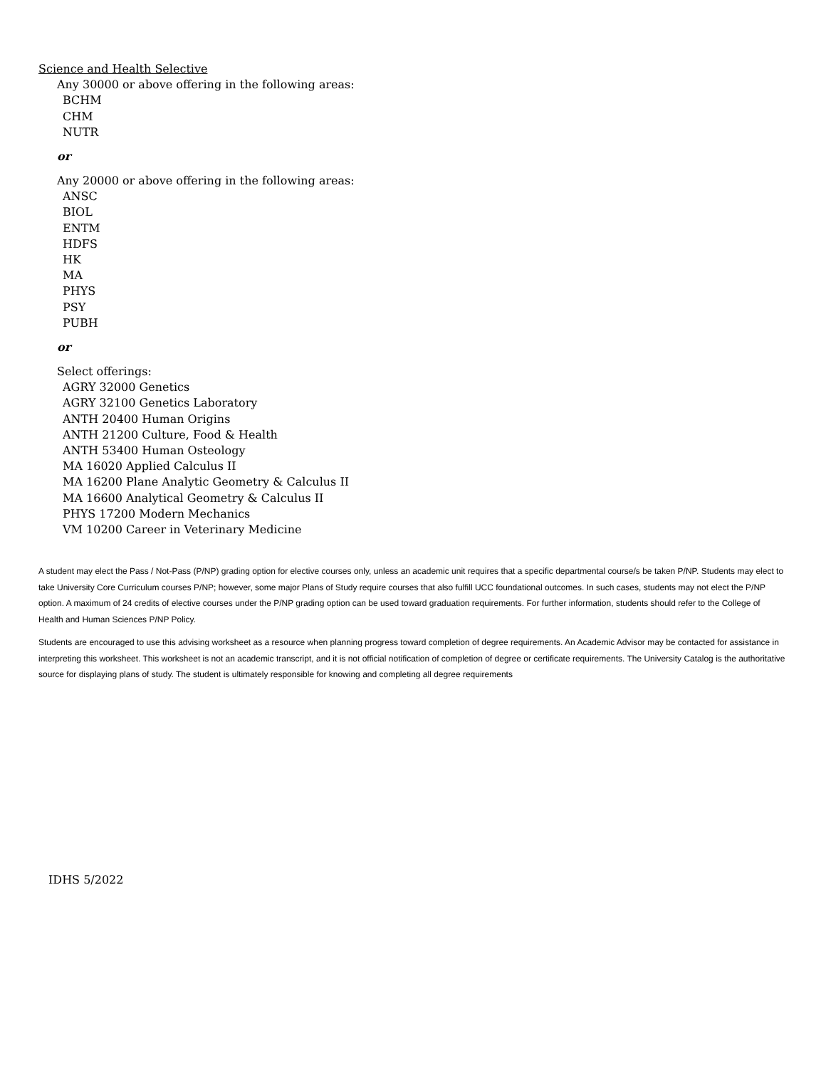Science and Health Selective
Any 30000 or above offering in the following areas:
BCHM
CHM
NUTR
or
Any 20000 or above offering in the following areas:
ANSC
BIOL
ENTM
HDFS
HK
MA
PHYS
PSY
PUBH
or
Select offerings:
AGRY 32000 Genetics
AGRY 32100 Genetics Laboratory
ANTH 20400 Human Origins
ANTH 21200 Culture, Food & Health
ANTH 53400 Human Osteology
MA 16020 Applied Calculus II
MA 16200 Plane Analytic Geometry & Calculus II
MA 16600 Analytical Geometry & Calculus II
PHYS 17200 Modern Mechanics
VM 10200 Career in Veterinary Medicine
A student may elect the Pass / Not-Pass (P/NP) grading option for elective courses only, unless an academic unit requires that a specific departmental course/s be taken P/NP. Students may elect to take University Core Curriculum courses P/NP; however, some major Plans of Study require courses that also fulfill UCC foundational outcomes. In such cases, students may not elect the P/NP option. A maximum of 24 credits of elective courses under the P/NP grading option can be used toward graduation requirements. For further information, students should refer to the College of Health and Human Sciences P/NP Policy.
Students are encouraged to use this advising worksheet as a resource when planning progress toward completion of degree requirements. An Academic Advisor may be contacted for assistance in interpreting this worksheet. This worksheet is not an academic transcript, and it is not official notification of completion of degree or certificate requirements. The University Catalog is the authoritative source for displaying plans of study. The student is ultimately responsible for knowing and completing all degree requirements
IDHS 5/2022